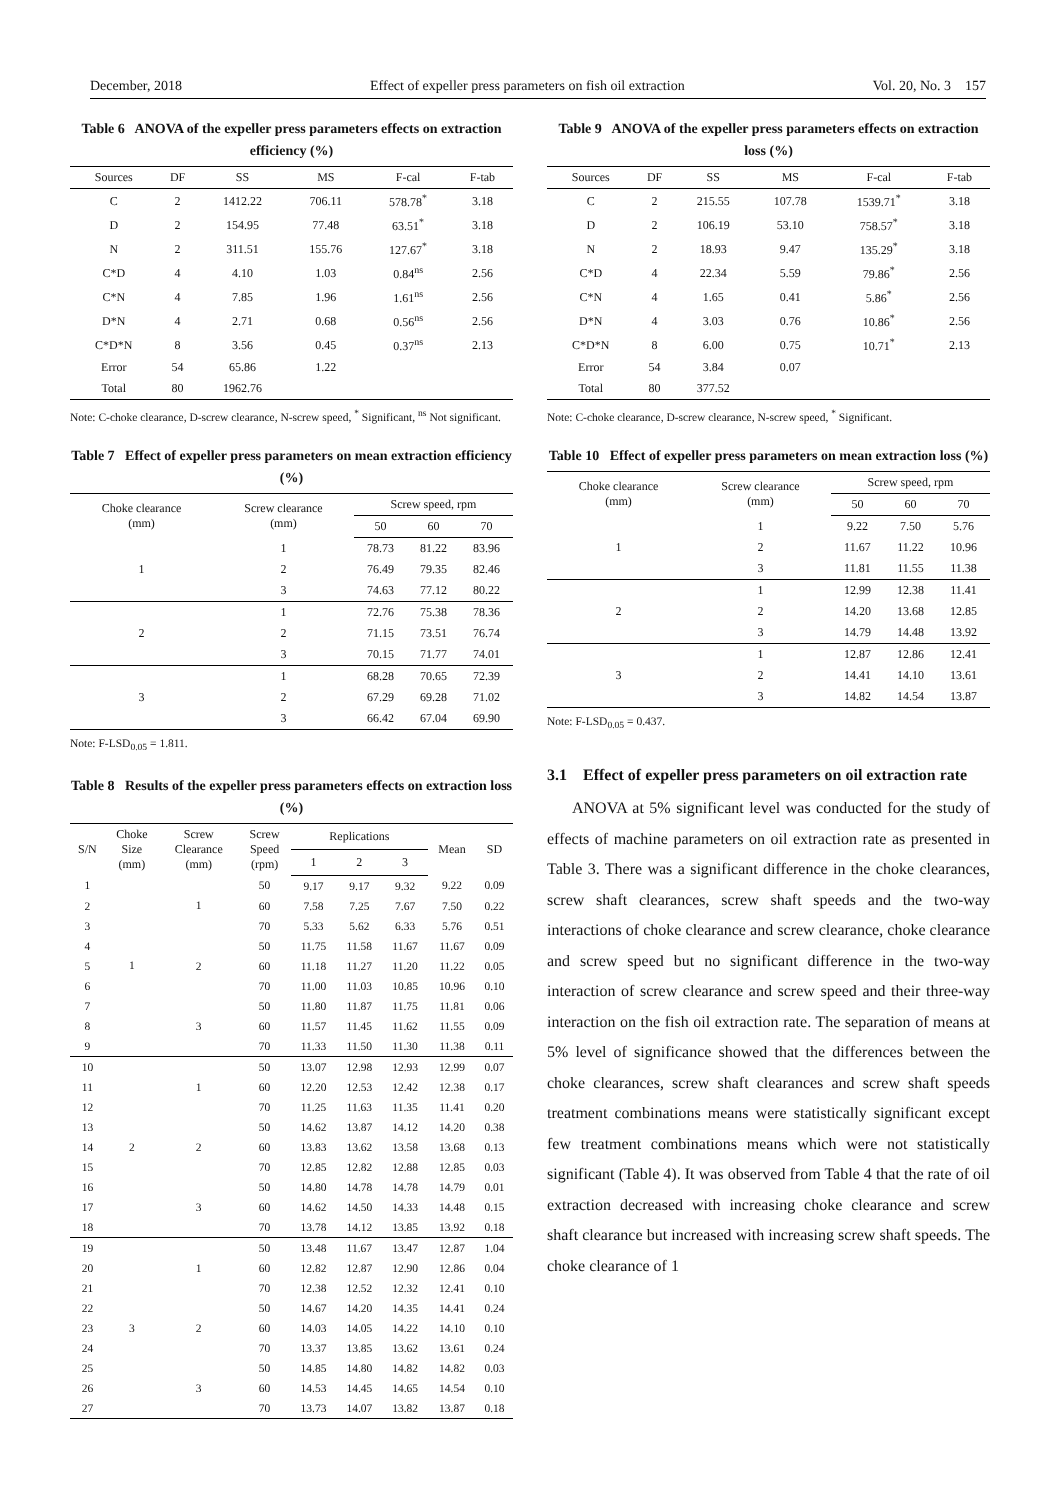December, 2018 Effect of expeller press parameters on fish oil extraction Vol. 20, No. 3 157
Table 6 ANOVA of the expeller press parameters effects on extraction efficiency (%)
| Sources | DF | SS | MS | F-cal | F-tab |
| --- | --- | --- | --- | --- | --- |
| C | 2 | 1412.22 | 706.11 | 578.78<sup>*</sup> | 3.18 |
| D | 2 | 154.95 | 77.48 | 63.51<sup>*</sup> | 3.18 |
| N | 2 | 311.51 | 155.76 | 127.67<sup>*</sup> | 3.18 |
| C*D | 4 | 4.10 | 1.03 | 0.84<sup>ns</sup> | 2.56 |
| C*N | 4 | 7.85 | 1.96 | 1.61<sup>ns</sup> | 2.56 |
| D*N | 4 | 2.71 | 0.68 | 0.56<sup>ns</sup> | 2.56 |
| C*D*N | 8 | 3.56 | 0.45 | 0.37<sup>ns</sup> | 2.13 |
| Error | 54 | 65.86 | 1.22 | | |
| Total | 80 | 1962.76 | | | |
Note: C-choke clearance, D-screw clearance, N-screw speed, <sup>*</sup> Significant, <sup>ns</sup> Not significant.
Table 7 Effect of expeller press parameters on mean extraction efficiency (%)
| Choke clearance (mm) | Screw clearance (mm) | Screw speed, rpm | | |
| --- | --- | --- | --- | --- |
| | | 50 | 60 | 70 |
| 1 | 1 | 78.73 | 81.22 | 83.96 |
| | 2 | 76.49 | 79.35 | 82.46 |
| | 3 | 74.63 | 77.12 | 80.22 |
| 2 | 1 | 72.76 | 75.38 | 78.36 |
| | 2 | 71.15 | 73.51 | 76.74 |
| | 3 | 70.15 | 71.77 | 74.01 |
| 3 | 1 | 68.28 | 70.65 | 72.39 |
| | 2 | 67.29 | 69.28 | 71.02 |
| | 3 | 66.42 | 67.04 | 69.90 |
Note: F-LSD<sub>0.05</sub> = 1.811.
Table 8 Results of the expeller press parameters effects on extraction loss (%)
| S/N | Choke Size (mm) | Screw Clearance (mm) | Screw Speed (rpm) | Replications | | | Mean | SD |
| --- | --- | --- | --- | --- | --- | --- | --- | --- |
| | | | | 1 | 2 | 3 | | |
| 1 | 1 | 1 | 50 | 9.17 | 9.17 | 9.32 | 9.22 | 0.09 |
| 2 | | | 60 | 7.58 | 7.25 | 7.67 | 7.50 | 0.22 |
| 3 | | | 70 | 5.33 | 5.62 | 6.33 | 5.76 | 0.51 |
| 4 | | 2 | 50 | 11.75 | 11.58 | 11.67 | 11.67 | 0.09 |
| 5 | | | 60 | 11.18 | 11.27 | 11.20 | 11.22 | 0.05 |
| 6 | | | 70 | 11.00 | 11.03 | 10.85 | 10.96 | 0.10 |
| 7 | | 3 | 50 | 11.80 | 11.87 | 11.75 | 11.81 | 0.06 |
| 8 | | | 60 | 11.57 | 11.45 | 11.62 | 11.55 | 0.09 |
| 9 | | | 70 | 11.33 | 11.50 | 11.30 | 11.38 | 0.11 |
| 10 | 2 | 1 | 50 | 13.07 | 12.98 | 12.93 | 12.99 | 0.07 |
| 11 | | | 60 | 12.20 | 12.53 | 12.42 | 12.38 | 0.17 |
| 12 | | | 70 | 11.25 | 11.63 | 11.35 | 11.41 | 0.20 |
| 13 | | 2 | 50 | 14.62 | 13.87 | 14.12 | 14.20 | 0.38 |
| 14 | | | 60 | 13.83 | 13.62 | 13.58 | 13.68 | 0.13 |
| 15 | | | 70 | 12.85 | 12.82 | 12.88 | 12.85 | 0.03 |
| 16 | | 3 | 50 | 14.80 | 14.78 | 14.78 | 14.79 | 0.01 |
| 17 | | | 60 | 14.62 | 14.50 | 14.33 | 14.48 | 0.15 |
| 18 | | | 70 | 13.78 | 14.12 | 13.85 | 13.92 | 0.18 |
| 19 | 3 | 1 | 50 | 13.48 | 11.67 | 13.47 | 12.87 | 1.04 |
| 20 | | | 60 | 12.82 | 12.87 | 12.90 | 12.86 | 0.04 |
| 21 | | | 70 | 12.38 | 12.52 | 12.32 | 12.41 | 0.10 |
| 22 | | 2 | 50 | 14.67 | 14.20 | 14.35 | 14.41 | 0.24 |
| 23 | | | 60 | 14.03 | 14.05 | 14.22 | 14.10 | 0.10 |
| 24 | | | 70 | 13.37 | 13.85 | 13.62 | 13.61 | 0.24 |
| 25 | | 3 | 50 | 14.85 | 14.80 | 14.82 | 14.82 | 0.03 |
| 26 | | | 60 | 14.53 | 14.45 | 14.65 | 14.54 | 0.10 |
| 27 | | | 70 | 13.73 | 14.07 | 13.82 | 13.87 | 0.18 |
Table 9 ANOVA of the expeller press parameters effects on extraction loss (%)
| Sources | DF | SS | MS | F-cal | F-tab |
| --- | --- | --- | --- | --- | --- |
| C | 2 | 215.55 | 107.78 | 1539.71<sup>*</sup> | 3.18 |
| D | 2 | 106.19 | 53.10 | 758.57<sup>*</sup> | 3.18 |
| N | 2 | 18.93 | 9.47 | 135.29<sup>*</sup> | 3.18 |
| C*D | 4 | 22.34 | 5.59 | 79.86<sup>*</sup> | 2.56 |
| C*N | 4 | 1.65 | 0.41 | 5.86<sup>*</sup> | 2.56 |
| D*N | 4 | 3.03 | 0.76 | 10.86<sup>*</sup> | 2.56 |
| C*D*N | 8 | 6.00 | 0.75 | 10.71<sup>*</sup> | 2.13 |
| Error | 54 | 3.84 | 0.07 | | |
| Total | 80 | 377.52 | | | |
Note: C-choke clearance, D-screw clearance, N-screw speed, <sup>*</sup> Significant.
Table 10 Effect of expeller press parameters on mean extraction loss (%)
| Choke clearance (mm) | Screw clearance (mm) | Screw speed, rpm | | |
| --- | --- | --- | --- | --- |
| | | 50 | 60 | 70 |
| 1 | 1 | 9.22 | 7.50 | 5.76 |
| | 2 | 11.67 | 11.22 | 10.96 |
| | 3 | 11.81 | 11.55 | 11.38 |
| 2 | 1 | 12.99 | 12.38 | 11.41 |
| | 2 | 14.20 | 13.68 | 12.85 |
| | 3 | 14.79 | 14.48 | 13.92 |
| 3 | 1 | 12.87 | 12.86 | 12.41 |
| | 2 | 14.41 | 14.10 | 13.61 |
| | 3 | 14.82 | 14.54 | 13.87 |
Note: F-LSD<sub>0.05</sub> = 0.437.
3.1 Effect of expeller press parameters on oil extraction rate
ANOVA at 5% significant level was conducted for the study of effects of machine parameters on oil extraction rate as presented in Table 3. There was a significant difference in the choke clearances, screw shaft clearances, screw shaft speeds and the two-way interactions of choke clearance and screw clearance, choke clearance and screw speed but no significant difference in the two-way interaction of screw clearance and screw speed and their three-way interaction on the fish oil extraction rate. The separation of means at 5% level of significance showed that the differences between the choke clearances, screw shaft clearances and screw shaft speeds treatment combinations means were statistically significant except few treatment combinations means which were not statistically significant (Table 4). It was observed from Table 4 that the rate of oil extraction decreased with increasing choke clearance and screw shaft clearance but increased with increasing screw shaft speeds. The choke clearance of 1